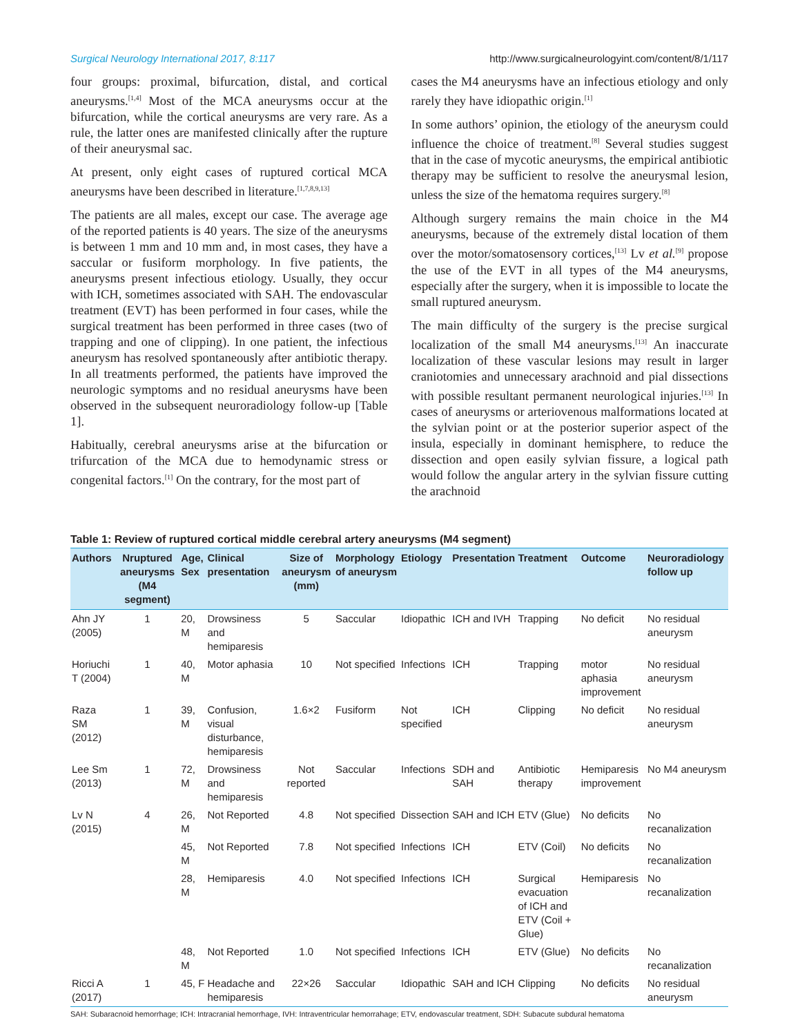Surgical Neurology International 2017, 8:117 http://www.surgicalneurologyint.com/content/8/1/117
four groups: proximal, bifurcation, distal, and cortical aneurysms.<sup>[1,4]</sup> Most of the MCA aneurysms occur at the bifurcation, while the cortical aneurysms are very rare. As a rule, the latter ones are manifested clinically after the rupture of their aneurysmal sac.
At present, only eight cases of ruptured cortical MCA aneurysms have been described in literature.<sup>[1,7,8,9,13]</sup>
The patients are all males, except our case. The average age of the reported patients is 40 years. The size of the aneurysms is between 1 mm and 10 mm and, in most cases, they have a saccular or fusiform morphology. In five patients, the aneurysms present infectious etiology. Usually, they occur with ICH, sometimes associated with SAH. The endovascular treatment (EVT) has been performed in four cases, while the surgical treatment has been performed in three cases (two of trapping and one of clipping). In one patient, the infectious aneurysm has resolved spontaneously after antibiotic therapy. In all treatments performed, the patients have improved the neurologic symptoms and no residual aneurysms have been observed in the subsequent neuroradiology follow-up [Table 1].
Habitually, cerebral aneurysms arise at the bifurcation or trifurcation of the MCA due to hemodynamic stress or congenital factors.<sup>[1]</sup> On the contrary, for the most part of
cases the M4 aneurysms have an infectious etiology and only rarely they have idiopathic origin.<sup>[1]</sup>
In some authors’ opinion, the etiology of the aneurysm could influence the choice of treatment.<sup>[8]</sup> Several studies suggest that in the case of mycotic aneurysms, the empirical antibiotic therapy may be sufficient to resolve the aneurysmal lesion, unless the size of the hematoma requires surgery.<sup>[8]</sup>
Although surgery remains the main choice in the M4 aneurysms, because of the extremely distal location of them over the motor/somatosensory cortices,<sup>[13]</sup> Lv et al.<sup>[9]</sup> propose the use of the EVT in all types of the M4 aneurysms, especially after the surgery, when it is impossible to locate the small ruptured aneurysm.
The main difficulty of the surgery is the precise surgical localization of the small M4 aneurysms.<sup>[13]</sup> An inaccurate localization of these vascular lesions may result in larger craniotomies and unnecessary arachnoid and pial dissections with possible resultant permanent neurological injuries.<sup>[13]</sup> In cases of aneurysms or arteriovenous malformations located at the sylvian point or at the posterior superior aspect of the insula, especially in dominant hemisphere, to reduce the dissection and open easily sylvian fissure, a logical path would follow the angular artery in the sylvian fissure cutting the arachnoid
Table 1: Review of ruptured cortical middle cerebral artery aneurysms (M4 segment)
| Authors | Nruptured aneurysms (M4 segment) | Age, Sex | Clinical presentation | Size of aneurysm (mm) | Morphology of aneurysm | Etiology | Presentation | Treatment | Outcome | Neuroradiology follow up |
| --- | --- | --- | --- | --- | --- | --- | --- | --- | --- | --- |
| Ahn JY (2005) | 1 | 20, M | Drowsiness and hemiparesis | 5 | Saccular | Idiopathic | ICH and IVH | Trapping | No deficit | No residual aneurysm |
| Horiuchi T (2004) | 1 | 40, M | Motor aphasia | 10 | Not specified | Infections | ICH | Trapping | motor aphasia improvement | No residual aneurysm |
| Raza SM (2012) | 1 | 39, M | Confusion, visual disturbance, hemiparesis | 1.6×2 | Fusiform | Not specified | ICH | Clipping | No deficit | No residual aneurysm |
| Lee Sm (2013) | 1 | 72, M | Drowsiness and hemiparesis | Not reported | Saccular | Infections | SDH and SAH | Antibiotic therapy | Hemiparesis improvement | No M4 aneurysm |
| Lv N (2015) | 4 | 26, M | Not Reported | 4.8 | Not specified | Dissection | SAH and ICH | ETV (Glue) | No deficits | No recanalization |
| | | 45, M | Not Reported | 7.8 | Not specified | Infections | ICH | ETV (Coil) | No deficits | No recanalization |
| | | 28, M | Hemiparesis | 4.0 | Not specified | Infections | ICH | Surgical evacuation of ICH and ETV (Coil + Glue) | Hemiparesis | No recanalization |
| | | 48, M | Not Reported | 1.0 | Not specified | Infections | ICH | ETV (Glue) | No deficits | No recanalization |
| Ricci A (2017) | 1 | 45, F | Headache and hemiparesis | 22×26 | Saccular | Idiopathic | SAH and ICH | Clipping | No deficits | No residual aneurysm |
SAH: Subaracnoid hemorrhage; ICH: Intracranial hemorrhage, IVH: Intraventricular hemorrahage; ETV, endovascular treatment, SDH: Subacute subdural hematoma